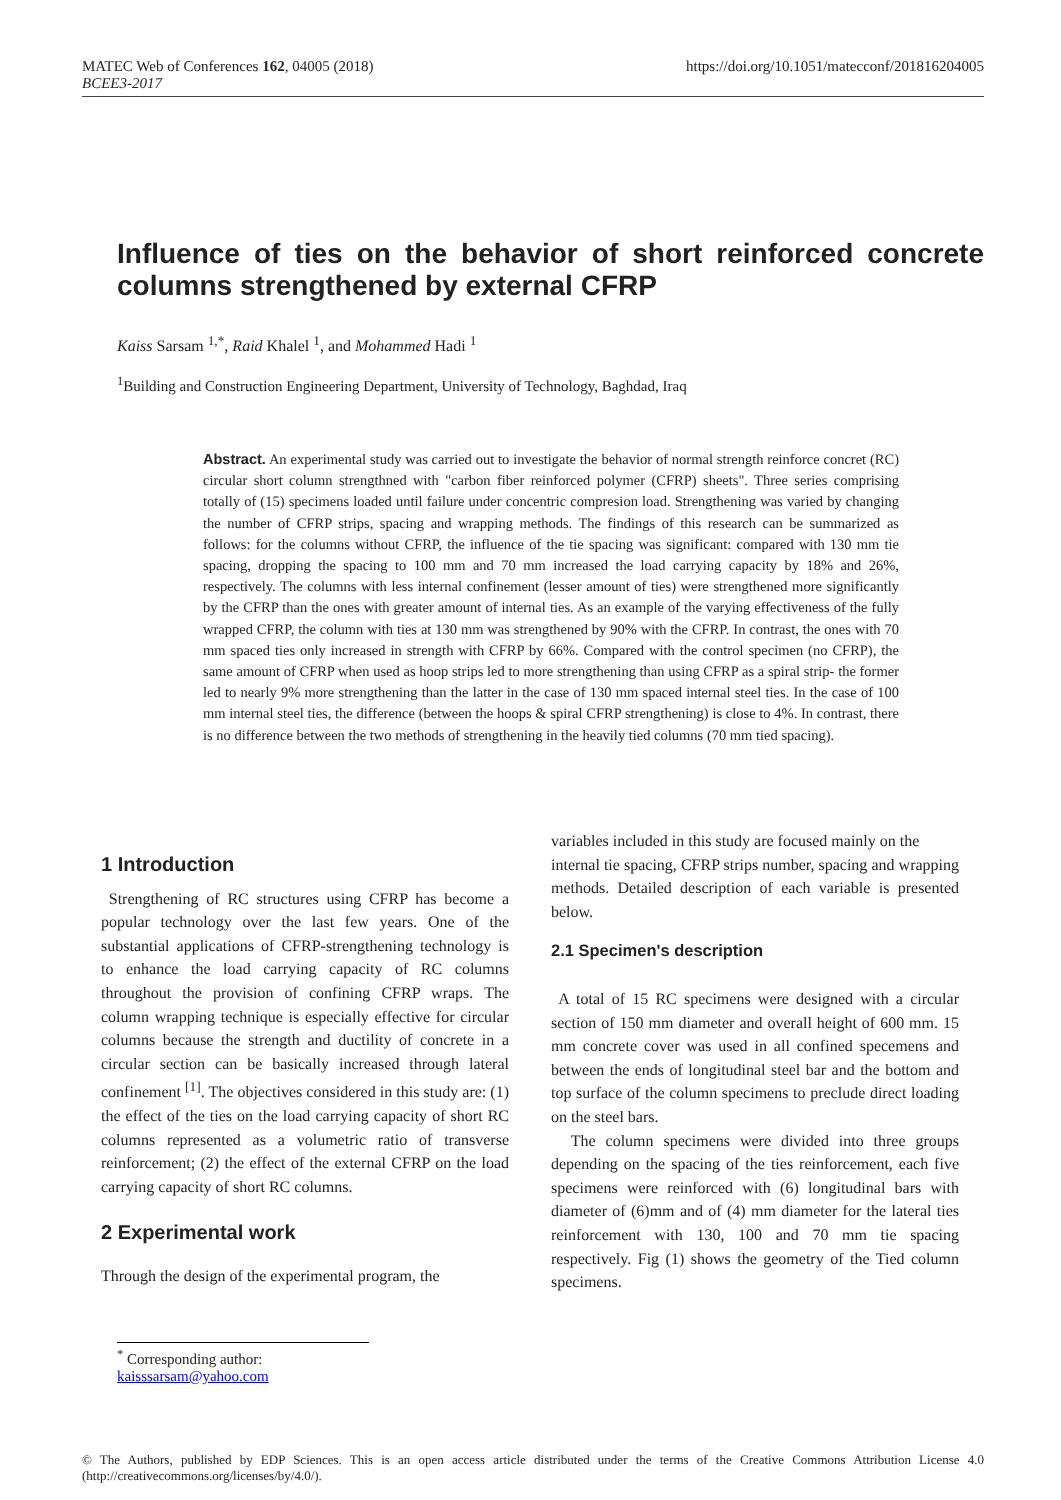MATEC Web of Conferences 162, 04005 (2018)
BCEE3-2017
https://doi.org/10.1051/matecconf/201816204005
Influence of ties on the behavior of short reinforced concrete columns strengthened by external CFRP
Kaiss Sarsam <sup>1,*</sup>, Raid Khalel <sup>1</sup>, and Mohammed Hadi <sup>1</sup>
<sup>1</sup> Building and Construction Engineering Department, University of Technology, Baghdad, Iraq
Abstract. An experimental study was carried out to investigate the behavior of normal strength reinforce concret (RC) circular short column strengthned with "carbon fiber reinforced polymer (CFRP) sheets". Three series comprising totally of (15) specimens loaded until failure under concentric compresion load. Strengthening was varied by changing the number of CFRP strips, spacing and wrapping methods. The findings of this research can be summarized as follows: for the columns without CFRP, the influence of the tie spacing was significant: compared with 130 mm tie spacing, dropping the spacing to 100 mm and 70 mm increased the load carrying capacity by 18% and 26%, respectively. The columns with less internal confinement (lesser amount of ties) were strengthened more significantly by the CFRP than the ones with greater amount of internal ties. As an example of the varying effectiveness of the fully wrapped CFRP, the column with ties at 130 mm was strengthened by 90% with the CFRP. In contrast, the ones with 70 mm spaced ties only increased in strength with CFRP by 66%. Compared with the control specimen (no CFRP), the same amount of CFRP when used as hoop strips led to more strengthening than using CFRP as a spiral strip- the former led to nearly 9% more strengthening than the latter in the case of 130 mm spaced internal steel ties. In the case of 100 mm internal steel ties, the difference (between the hoops & spiral CFRP strengthening) is close to 4%. In contrast, there is no difference between the two methods of strengthening in the heavily tied columns (70 mm tied spacing).
1 Introduction
Strengthening of RC structures using CFRP has become a popular technology over the last few years. One of the substantial applications of CFRP-strengthening technology is to enhance the load carrying capacity of RC columns throughout the provision of confining CFRP wraps. The column wrapping technique is especially effective for circular columns because the strength and ductility of concrete in a circular section can be basically increased through lateral confinement <sup>[1]</sup>. The objectives considered in this study are: (1) the effect of the ties on the load carrying capacity of short RC columns represented as a volumetric ratio of transverse reinforcement; (2) the effect of the external CFRP on the load carrying capacity of short RC columns.
2 Experimental work
Through the design of the experimental program, the
variables included in this study are focused mainly on the
internal tie spacing, CFRP strips number, spacing and wrapping methods. Detailed description of each variable is presented below.
2.1 Specimen's description
A total of 15 RC specimens were designed with a circular section of 150 mm diameter and overall height of 600 mm. 15 mm concrete cover was used in all confined specemens and between the ends of longitudinal steel bar and the bottom and top surface of the column specimens to preclude direct loading on the steel bars.
The column specimens were divided into three groups depending on the spacing of the ties reinforcement, each five specimens were reinforced with (6) longitudinal bars with diameter of (6)mm and of (4) mm diameter for the lateral ties reinforcement with 130, 100 and 70 mm tie spacing respectively. Fig (1) shows the geometry of the Tied column specimens.
<sup>*</sup> Corresponding author: kaisssarsam@yahoo.com
© The Authors, published by EDP Sciences. This is an open access article distributed under the terms of the Creative Commons Attribution License 4.0 (http://creativecommons.org/licenses/by/4.0/).